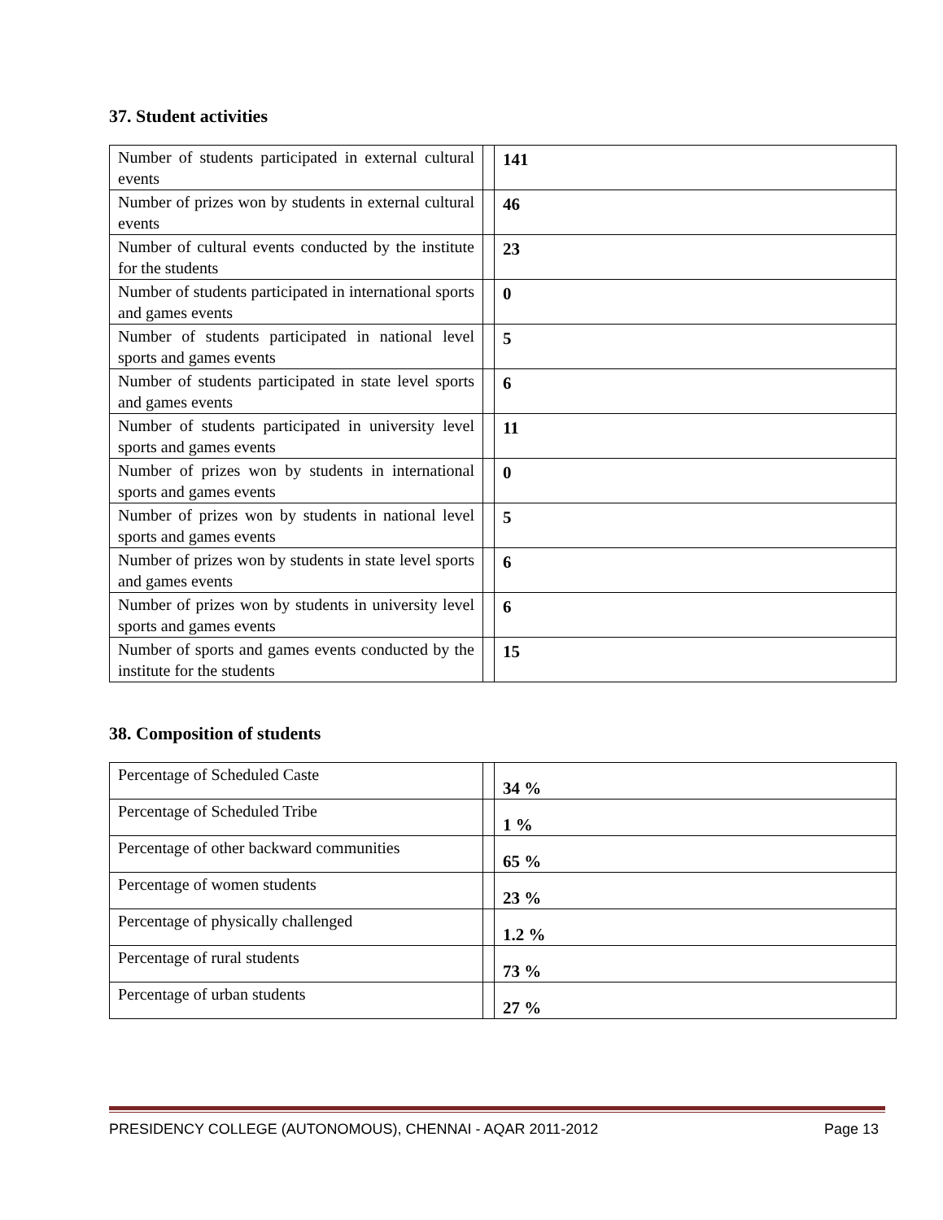37. Student activities
| Number of students participated in external cultural events | | 141 |
| Number of prizes won by students in external cultural events | | 46 |
| Number of cultural events conducted by the institute for the students | | 23 |
| Number of students participated in international sports and games events | | 0 |
| Number of students participated in national level sports and games events | | 5 |
| Number of students participated in state level sports and games events | | 6 |
| Number of students participated in university level sports and games events | | 11 |
| Number of prizes won by students in international sports and games events | | 0 |
| Number of prizes won by students in national level sports and games events | | 5 |
| Number of prizes won by students in state level sports and games events | | 6 |
| Number of prizes won by students in university level sports and games events | | 6 |
| Number of sports and games events conducted by the institute for the students | | 15 |
38. Composition of students
| Percentage of Scheduled Caste | | 34 % |
| Percentage of Scheduled Tribe | | 1 % |
| Percentage of other backward communities | | 65 % |
| Percentage of women students | | 23 % |
| Percentage of physically challenged | | 1.2 % |
| Percentage of rural students | | 73 % |
| Percentage of urban students | | 27 % |
PRESIDENCY COLLEGE (AUTONOMOUS), CHENNAI - AQAR 2011-2012 Page 13